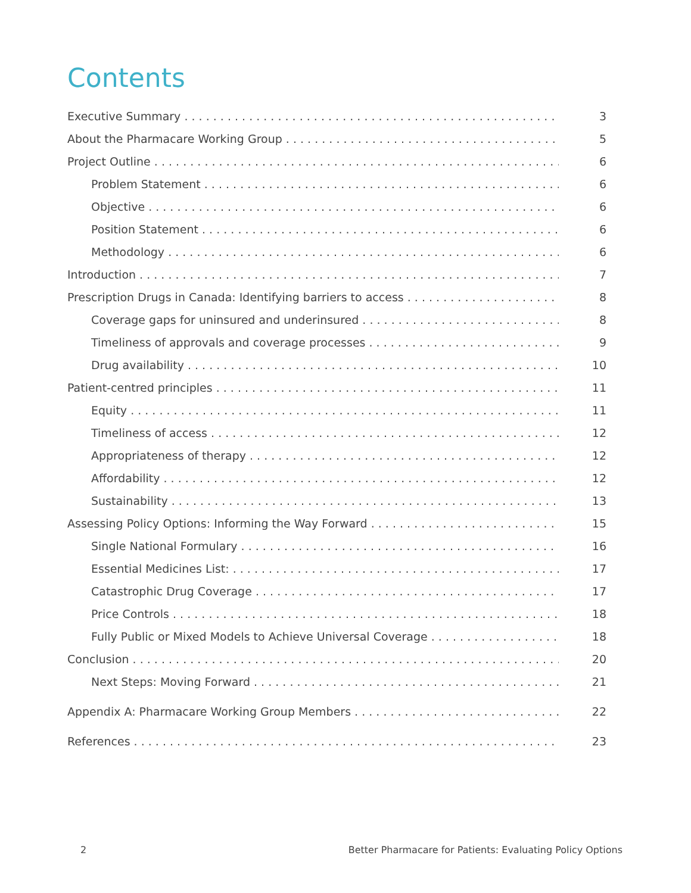Contents
Executive Summary 3
About the Pharmacare Working Group 5
Project Outline 6
Problem Statement 6
Objective 6
Position Statement 6
Methodology 6
Introduction 7
Prescription Drugs in Canada: Identifying barriers to access 8
Coverage gaps for uninsured and underinsured 8
Timeliness of approvals and coverage processes 9
Drug availability 10
Patient-centred principles 11
Equity 11
Timeliness of access 12
Appropriateness of therapy 12
Affordability 12
Sustainability 13
Assessing Policy Options: Informing the Way Forward 15
Single National Formulary 16
Essential Medicines List: 17
Catastrophic Drug Coverage 17
Price Controls 18
Fully Public or Mixed Models to Achieve Universal Coverage 18
Conclusion 20
Next Steps: Moving Forward 21
Appendix A: Pharmacare Working Group Members 22
References 23
2
Better Pharmacare for Patients: Evaluating Policy Options